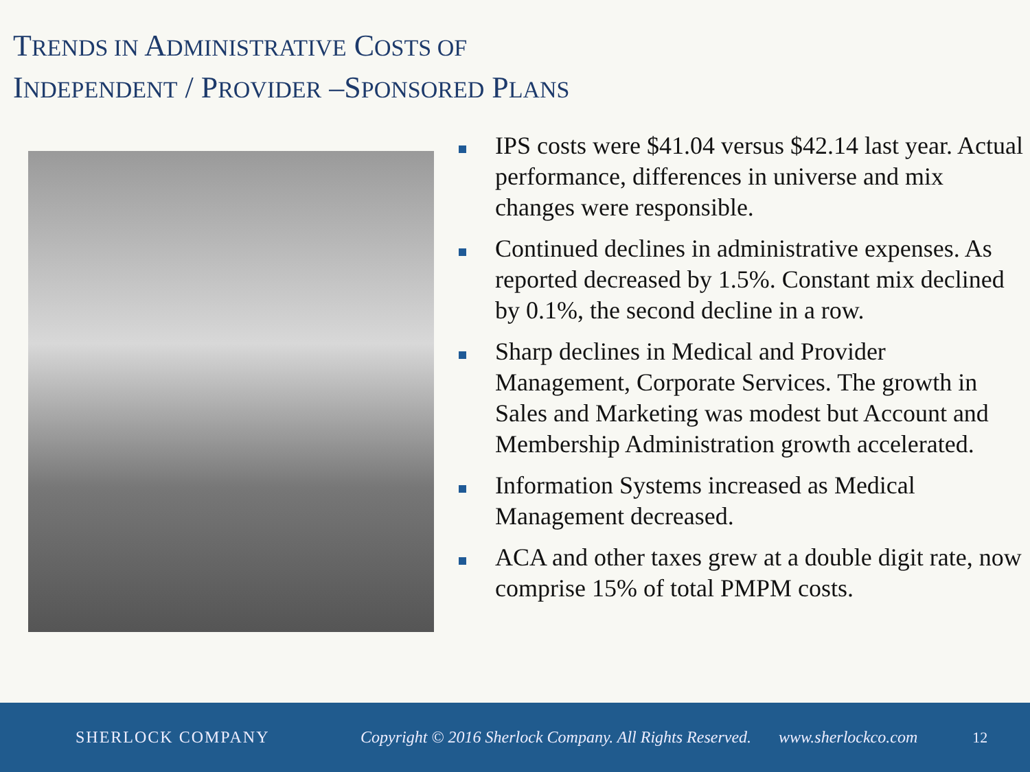TRENDS IN ADMINISTRATIVE COSTS OF
INDEPENDENT / PROVIDER –SPONSORED PLANS
IPS costs were $41.04 versus $42.14 last year. Actual performance, differences in universe and mix changes were responsible.
Continued declines in administrative expenses. As reported decreased by 1.5%. Constant mix declined by 0.1%, the second decline in a row.
Sharp declines in Medical and Provider Management, Corporate Services. The growth in Sales and Marketing was modest but Account and Membership Administration growth accelerated.
Information Systems increased as Medical Management decreased.
ACA and other taxes grew at a double digit rate, now comprise 15% of total PMPM costs.
SHERLOCK COMPANY Copyright © 2016 Sherlock Company. All Rights Reserved. www.sherlockco.com 12